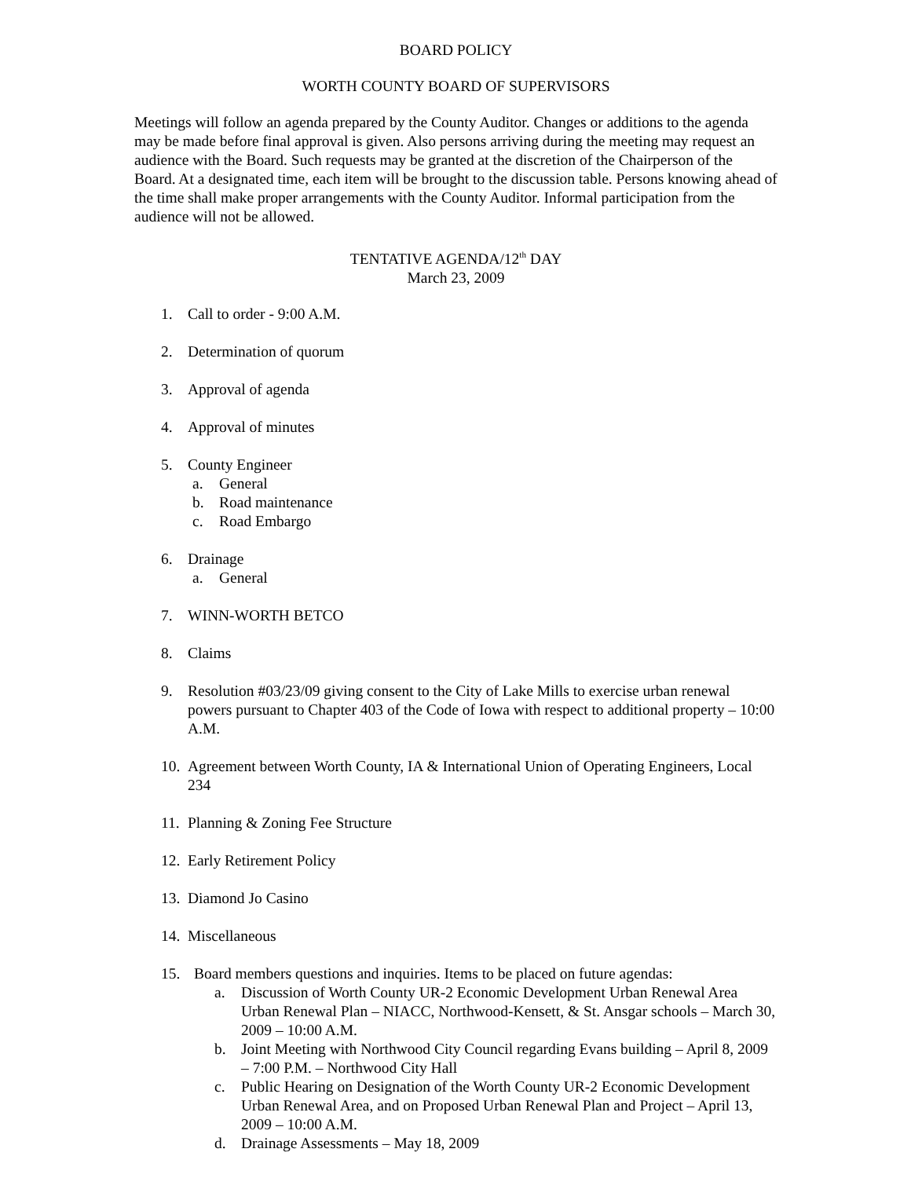BOARD POLICY
WORTH COUNTY BOARD OF SUPERVISORS
Meetings will follow an agenda prepared by the County Auditor. Changes or additions to the agenda may be made before final approval is given. Also persons arriving during the meeting may request an audience with the Board. Such requests may be granted at the discretion of the Chairperson of the Board. At a designated time, each item will be brought to the discussion table. Persons knowing ahead of the time shall make proper arrangements with the County Auditor. Informal participation from the audience will not be allowed.
TENTATIVE AGENDA/12<sup>th</sup> DAY
March 23, 2009
1. Call to order - 9:00 A.M.
2. Determination of quorum
3. Approval of agenda
4. Approval of minutes
5. County Engineer
a. General
b. Road maintenance
c. Road Embargo
6. Drainage
a. General
7. WINN-WORTH BETCO
8. Claims
9. Resolution #03/23/09 giving consent to the City of Lake Mills to exercise urban renewal powers pursuant to Chapter 403 of the Code of Iowa with respect to additional property – 10:00 A.M.
10. Agreement between Worth County, IA & International Union of Operating Engineers, Local 234
11. Planning & Zoning Fee Structure
12. Early Retirement Policy
13. Diamond Jo Casino
14. Miscellaneous
15. Board members questions and inquiries. Items to be placed on future agendas:
a. Discussion of Worth County UR-2 Economic Development Urban Renewal Area Urban Renewal Plan – NIACC, Northwood-Kensett, & St. Ansgar schools – March 30, 2009 – 10:00 A.M.
b. Joint Meeting with Northwood City Council regarding Evans building – April 8, 2009 – 7:00 P.M. – Northwood City Hall
c. Public Hearing on Designation of the Worth County UR-2 Economic Development Urban Renewal Area, and on Proposed Urban Renewal Plan and Project – April 13, 2009 – 10:00 A.M.
d. Drainage Assessments – May 18, 2009